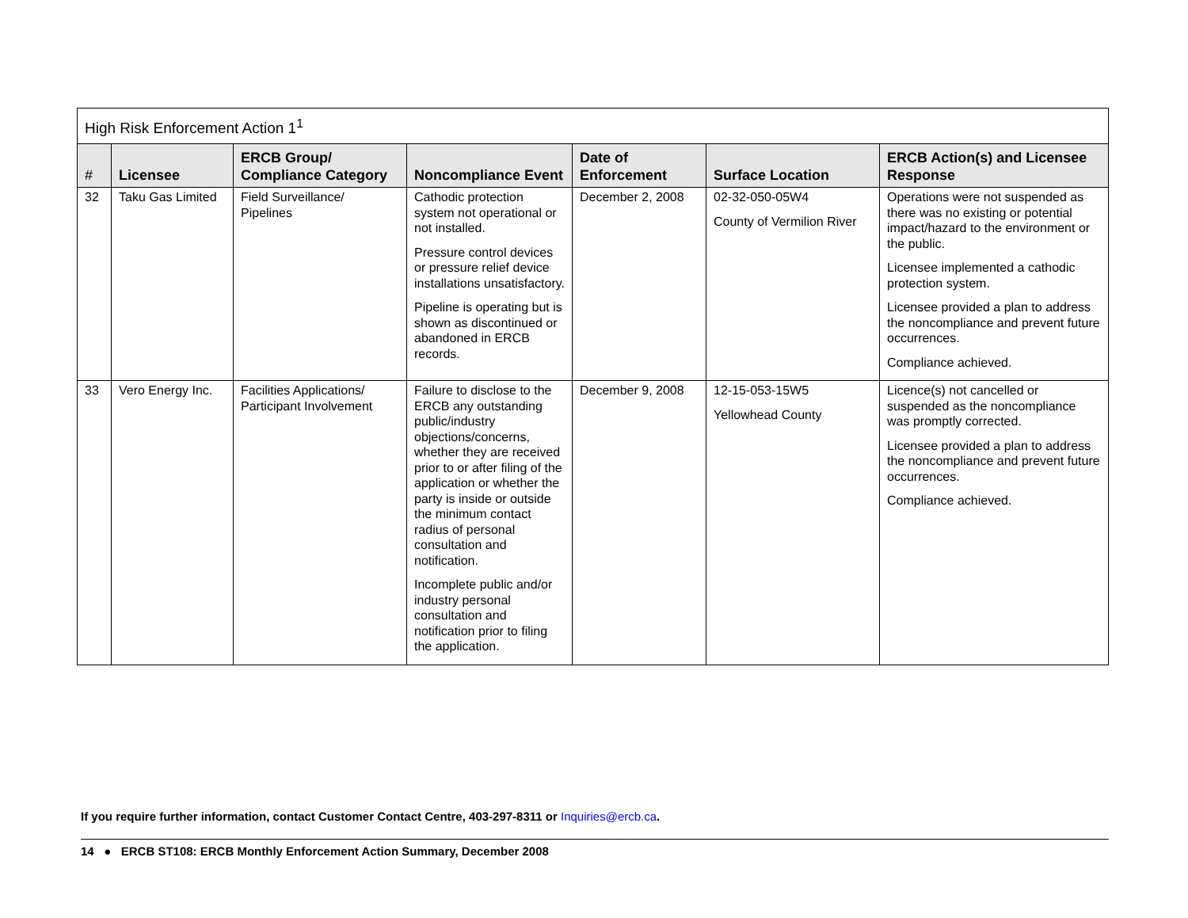| High Risk Enforcement Action 1<sup>1</sup> | | | | | | |
| --- | --- | --- | --- | --- | --- | --- |
| # | Licensee | ERCB Group/ Compliance Category | Noncompliance Event | Date of Enforcement | Surface Location | ERCB Action(s) and Licensee Response |
| 32 | Taku Gas Limited | Field Surveillance/ Pipelines | Cathodic protection system not operational or not installed. Pressure control devices or pressure relief device installations unsatisfactory. Pipeline is operating but is shown as discontinued or abandoned in ERCB records. | December 2, 2008 | 02-32-050-05W4 County of Vermilion River | Operations were not suspended as there was no existing or potential impact/hazard to the environment or the public. Licensee implemented a cathodic protection system. Licensee provided a plan to address the noncompliance and prevent future occurrences. Compliance achieved. |
| 33 | Vero Energy Inc. | Facilities Applications/ Participant Involvement | Failure to disclose to the ERCB any outstanding public/industry objections/concerns, whether they are received prior to or after filing of the application or whether the party is inside or outside the minimum contact radius of personal consultation and notification. Incomplete public and/or industry personal consultation and notification prior to filing the application. | December 9, 2008 | 12-15-053-15W5 Yellowhead County | Licence(s) not cancelled or suspended as the noncompliance was promptly corrected. Licensee provided a plan to address the noncompliance and prevent future occurrences. Compliance achieved. |
If you require further information, contact Customer Contact Centre, 403-297-8311 or Inquiries@ercb.ca.
14 ● ERCB ST108: ERCB Monthly Enforcement Action Summary, December 2008